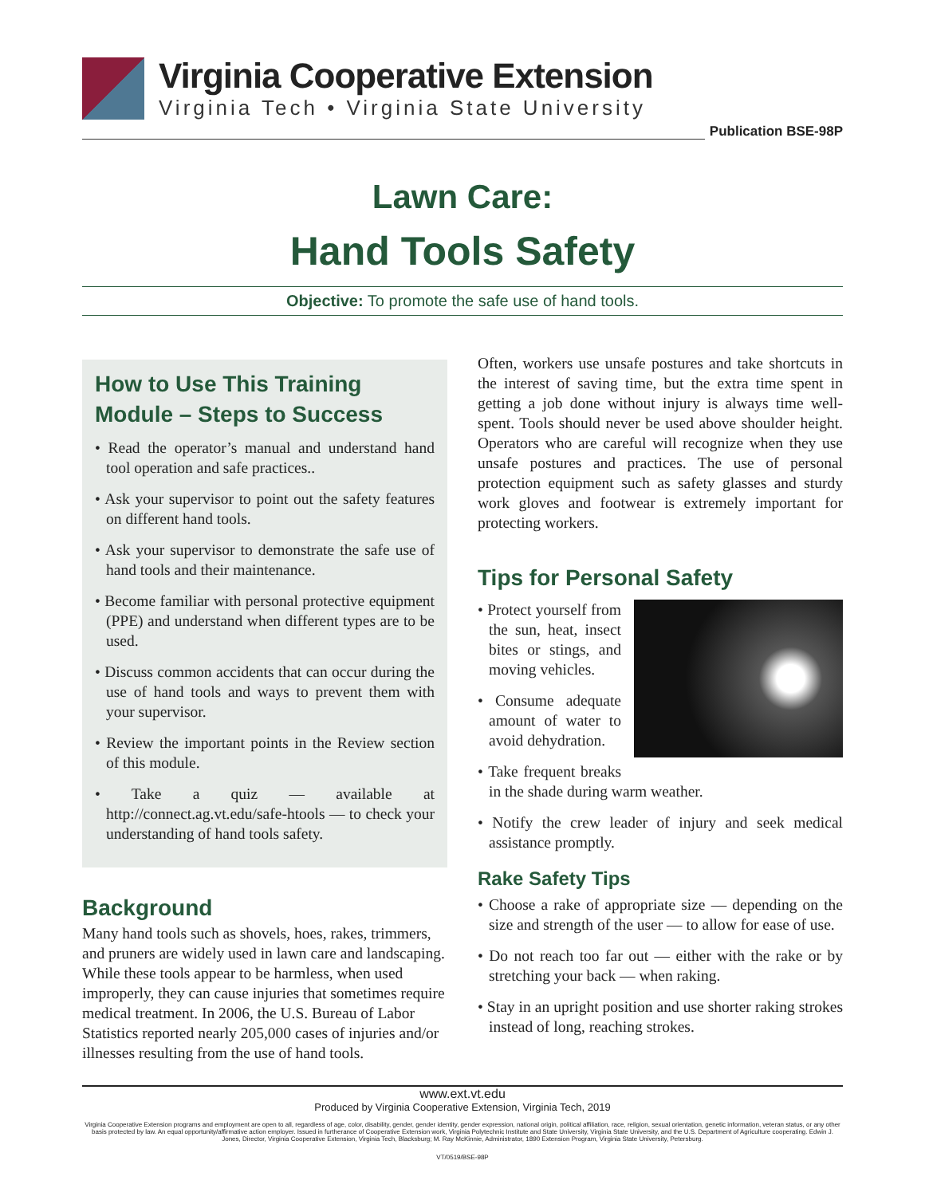Virginia Cooperative Extension
Virginia Tech • Virginia State University
Publication BSE-98P
Lawn Care:
Hand Tools Safety
Objective: To promote the safe use of hand tools.
How to Use This Training Module – Steps to Success
• Read the operator’s manual and understand hand tool operation and safe practices..
• Ask your supervisor to point out the safety features on different hand tools.
• Ask your supervisor to demonstrate the safe use of hand tools and their maintenance.
• Become familiar with personal protective equipment (PPE) and understand when different types are to be used.
• Discuss common accidents that can occur during the use of hand tools and ways to prevent them with your supervisor.
• Review the important points in the Review section of this module.
• Take a quiz — available at http://connect.ag.vt.edu/safe-htools — to check your understanding of hand tools safety.
Background
Many hand tools such as shovels, hoes, rakes, trimmers, and pruners are widely used in lawn care and landscaping. While these tools appear to be harmless, when used improperly, they can cause injuries that sometimes require medical treatment. In 2006, the U.S. Bureau of Labor Statistics reported nearly 205,000 cases of injuries and/or illnesses resulting from the use of hand tools.
Often, workers use unsafe postures and take shortcuts in the interest of saving time, but the extra time spent in getting a job done without injury is always time well-spent. Tools should never be used above shoulder height. Operators who are careful will recognize when they use unsafe postures and practices. The use of personal protection equipment such as safety glasses and sturdy work gloves and footwear is extremely important for protecting workers.
Tips for Personal Safety
• Protect yourself from the sun, heat, insect bites or stings, and moving vehicles.
• Consume adequate amount of water to avoid dehydration.
• Take frequent breaks in the shade during warm weather.
• Notify the crew leader of injury and seek medical assistance promptly.
Rake Safety Tips
• Choose a rake of appropriate size — depending on the size and strength of the user — to allow for ease of use.
• Do not reach too far out — either with the rake or by stretching your back — when raking.
• Stay in an upright position and use shorter raking strokes instead of long, reaching strokes.
www.ext.vt.edu
Produced by Virginia Cooperative Extension, Virginia Tech, 2019
Virginia Cooperative Extension programs and employment are open to all, regardless of age, color, disability, gender, gender identity, gender expression, national origin, political affiliation, race, religion, sexual orientation, genetic information, veteran status, or any other basis protected by law. An equal opportunity/affirmative action employer. Issued in furtherance of Cooperative Extension work, Virginia Polytechnic Institute and State University, Virginia State University, and the U.S. Department of Agriculture cooperating. Edwin J. Jones, Director, Virginia Cooperative Extension, Virginia Tech, Blacksburg; M. Ray McKinnie, Administrator, 1890 Extension Program, Virginia State University, Petersburg.
VT/0519/BSE-98P